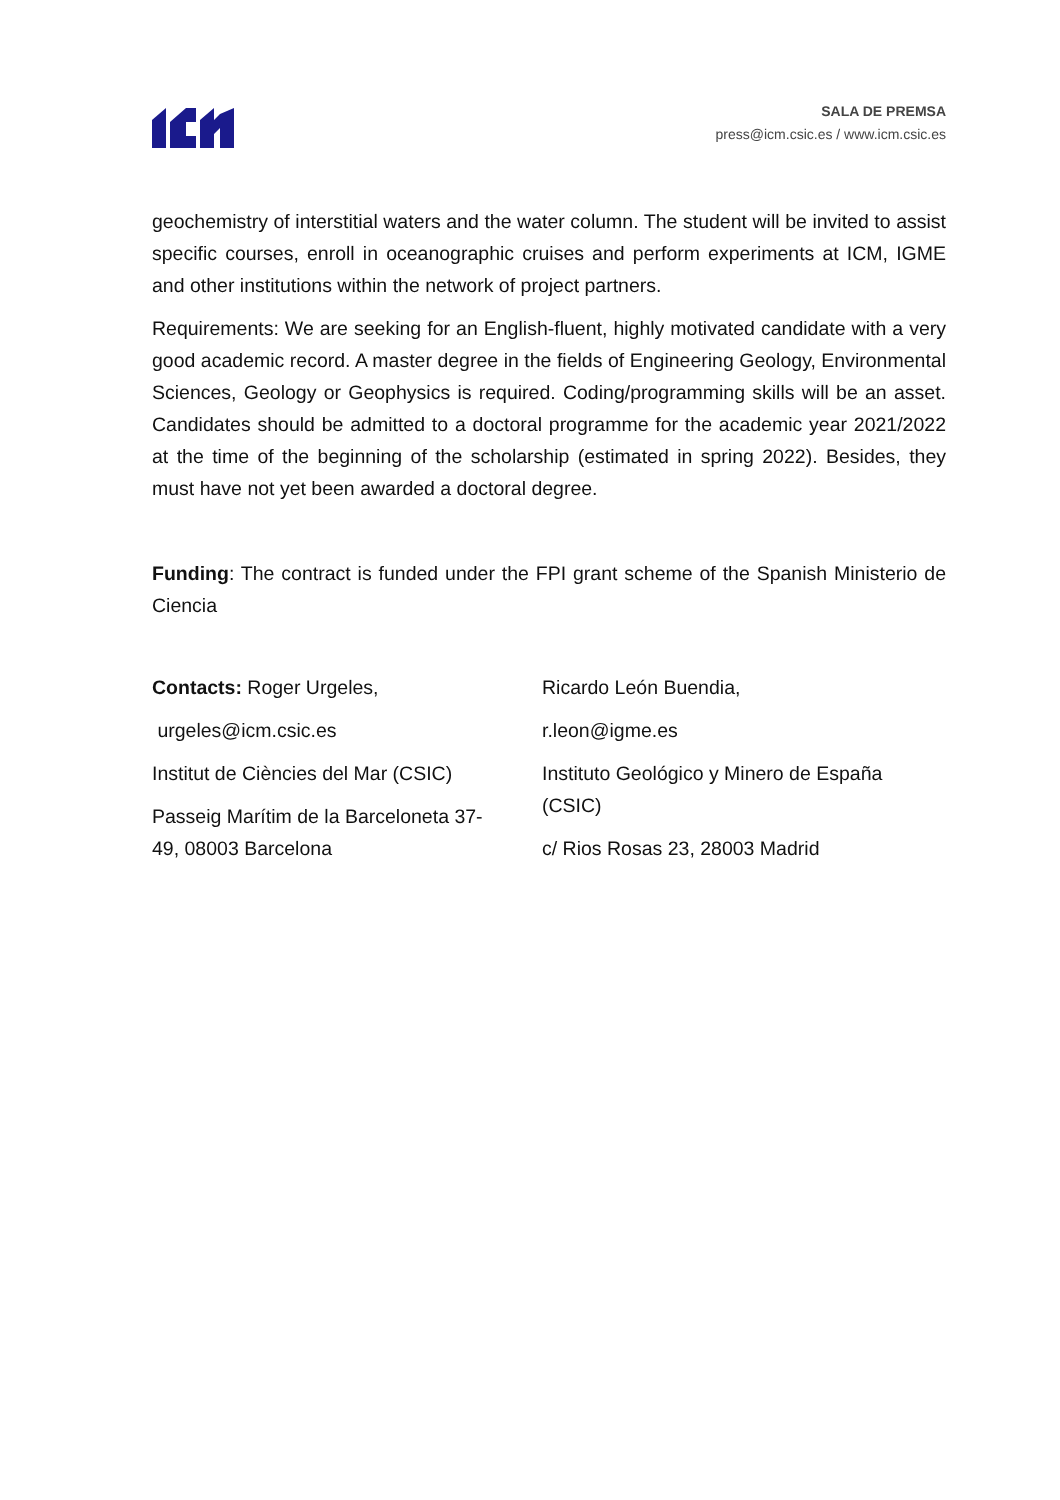SALA DE PREMSA
press@icm.csic.es / www.icm.csic.es
geochemistry of interstitial waters and the water column. The student will be invited to assist specific courses, enroll in oceanographic cruises and perform experiments at ICM, IGME and other institutions within the network of project partners.
Requirements: We are seeking for an English-fluent, highly motivated candidate with a very good academic record. A master degree in the fields of Engineering Geology, Environmental Sciences, Geology or Geophysics is required. Coding/programming skills will be an asset. Candidates should be admitted to a doctoral programme for the academic year 2021/2022 at the time of the beginning of the scholarship (estimated in spring 2022). Besides, they must have not yet been awarded a doctoral degree.
Funding: The contract is funded under the FPI grant scheme of the Spanish Ministerio de Ciencia
Contacts: Roger Urgeles,
urgeles@icm.csic.es
Institut de Ciències del Mar (CSIC)
Passeig Marítim de la Barceloneta 37-
49, 08003 Barcelona
Ricardo León Buendia,
r.leon@igme.es
Instituto Geológico y Minero de España
(CSIC)
c/ Rios Rosas 23, 28003 Madrid